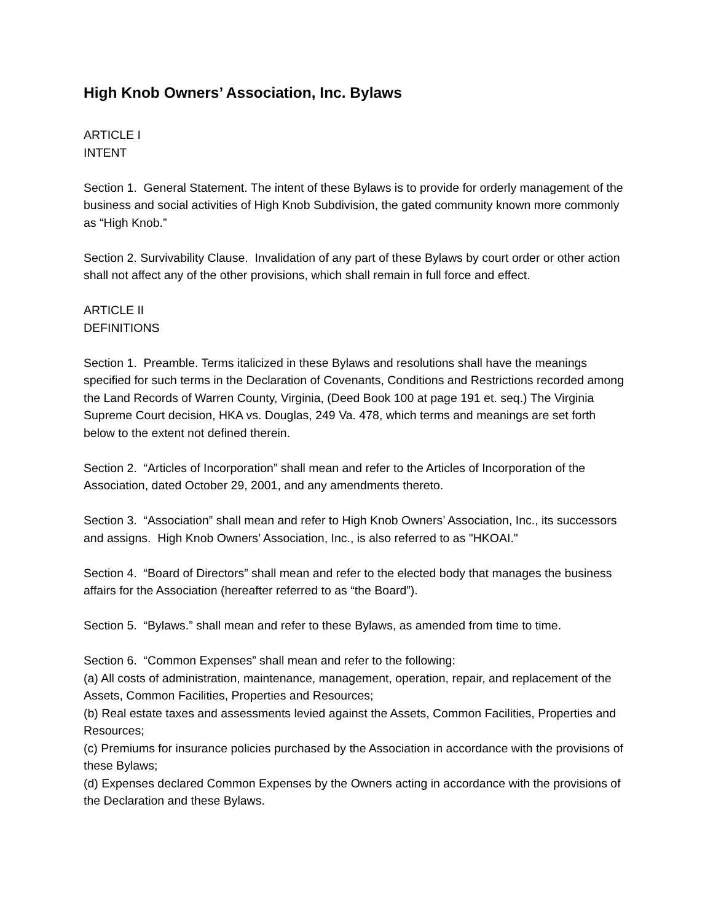High Knob Owners’ Association, Inc. Bylaws
ARTICLE I
INTENT
Section 1. General Statement. The intent of these Bylaws is to provide for orderly management of the business and social activities of High Knob Subdivision, the gated community known more commonly as “High Knob.”
Section 2. Survivability Clause. Invalidation of any part of these Bylaws by court order or other action shall not affect any of the other provisions, which shall remain in full force and effect.
ARTICLE II
DEFINITIONS
Section 1. Preamble. Terms italicized in these Bylaws and resolutions shall have the meanings specified for such terms in the Declaration of Covenants, Conditions and Restrictions recorded among the Land Records of Warren County, Virginia, (Deed Book 100 at page 191 et. seq.) The Virginia Supreme Court decision, HKA vs. Douglas, 249 Va. 478, which terms and meanings are set forth below to the extent not defined therein.
Section 2. “Articles of Incorporation” shall mean and refer to the Articles of Incorporation of the Association, dated October 29, 2001, and any amendments thereto.
Section 3. “Association” shall mean and refer to High Knob Owners’ Association, Inc., its successors and assigns. High Knob Owners’ Association, Inc., is also referred to as "HKOAI."
Section 4. “Board of Directors” shall mean and refer to the elected body that manages the business affairs for the Association (hereafter referred to as “the Board”).
Section 5. “Bylaws.” shall mean and refer to these Bylaws, as amended from time to time.
Section 6. “Common Expenses” shall mean and refer to the following:
(a) All costs of administration, maintenance, management, operation, repair, and replacement of the Assets, Common Facilities, Properties and Resources;
(b) Real estate taxes and assessments levied against the Assets, Common Facilities, Properties and Resources;
(c) Premiums for insurance policies purchased by the Association in accordance with the provisions of these Bylaws;
(d) Expenses declared Common Expenses by the Owners acting in accordance with the provisions of the Declaration and these Bylaws.